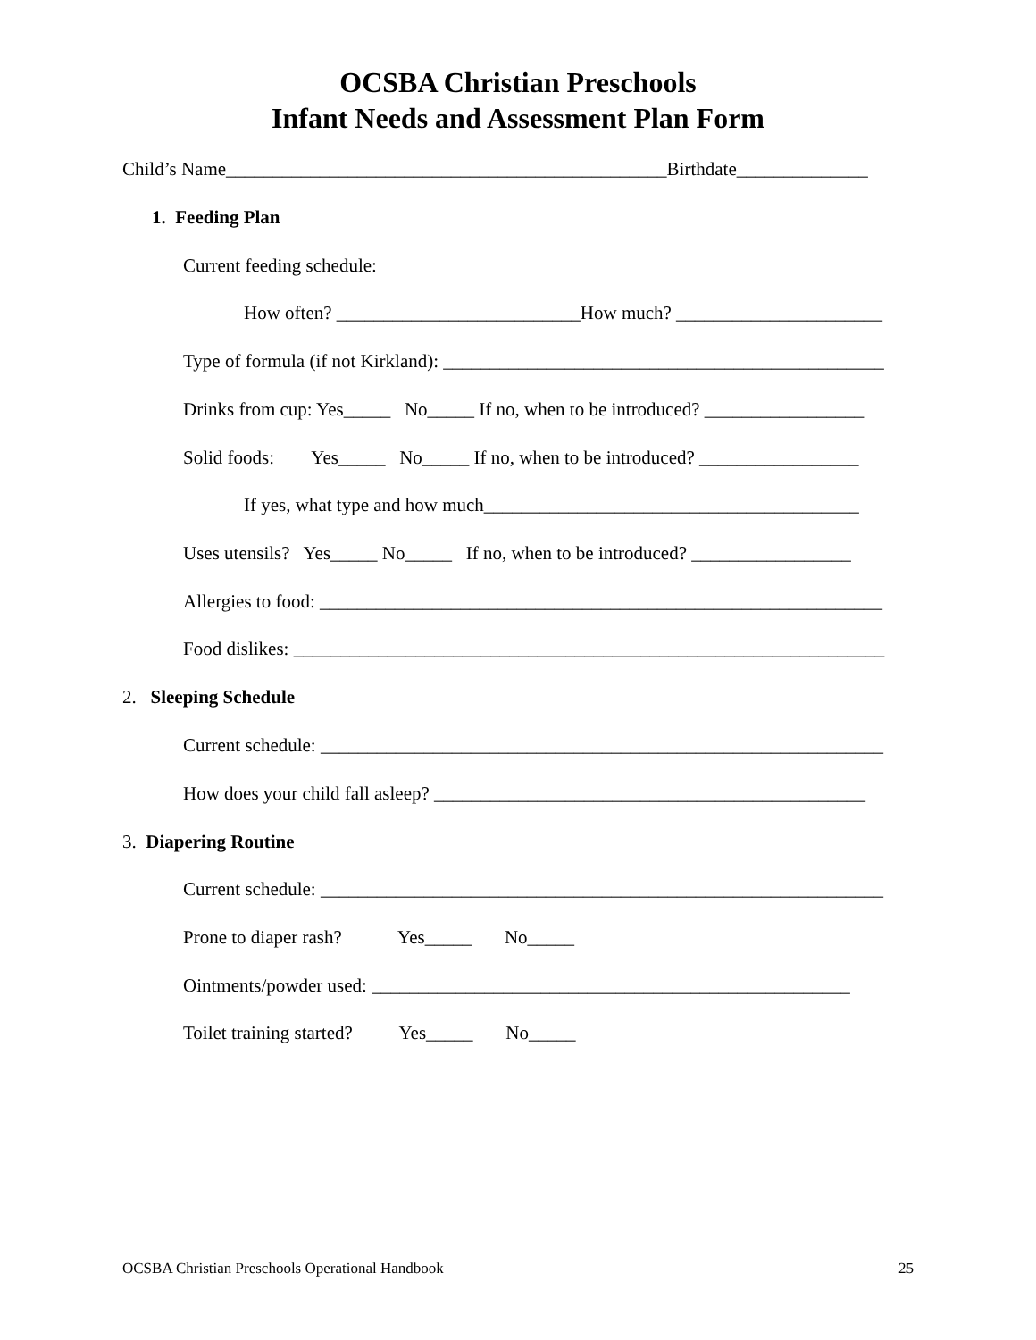OCSBA Christian Preschools
Infant Needs and Assessment Plan Form
Child’s Name_______________________________________________Birthdate______________
1. Feeding Plan
Current feeding schedule:
How often? __________________________How much? ______________________
Type of formula (if not Kirkland): _______________________________________________
Drinks from cup: Yes_____ No_____ If no, when to be introduced? _________________
Solid foods: Yes_____ No_____ If no, when to be introduced? _________________
If yes, what type and how much________________________________________
Uses utensils? Yes_____ No_____ If no, when to be introduced? _________________
Allergies to food: ____________________________________________________________
Food dislikes: _______________________________________________________________
2. Sleeping Schedule
Current schedule: ____________________________________________________________
How does your child fall asleep? ______________________________________________
3. Diapering Routine
Current schedule: ____________________________________________________________
Prone to diaper rash? Yes_____ No_____
Ointments/powder used: ___________________________________________________
Toilet training started? Yes_____ No_____
OCSBA Christian Preschools Operational Handbook 25